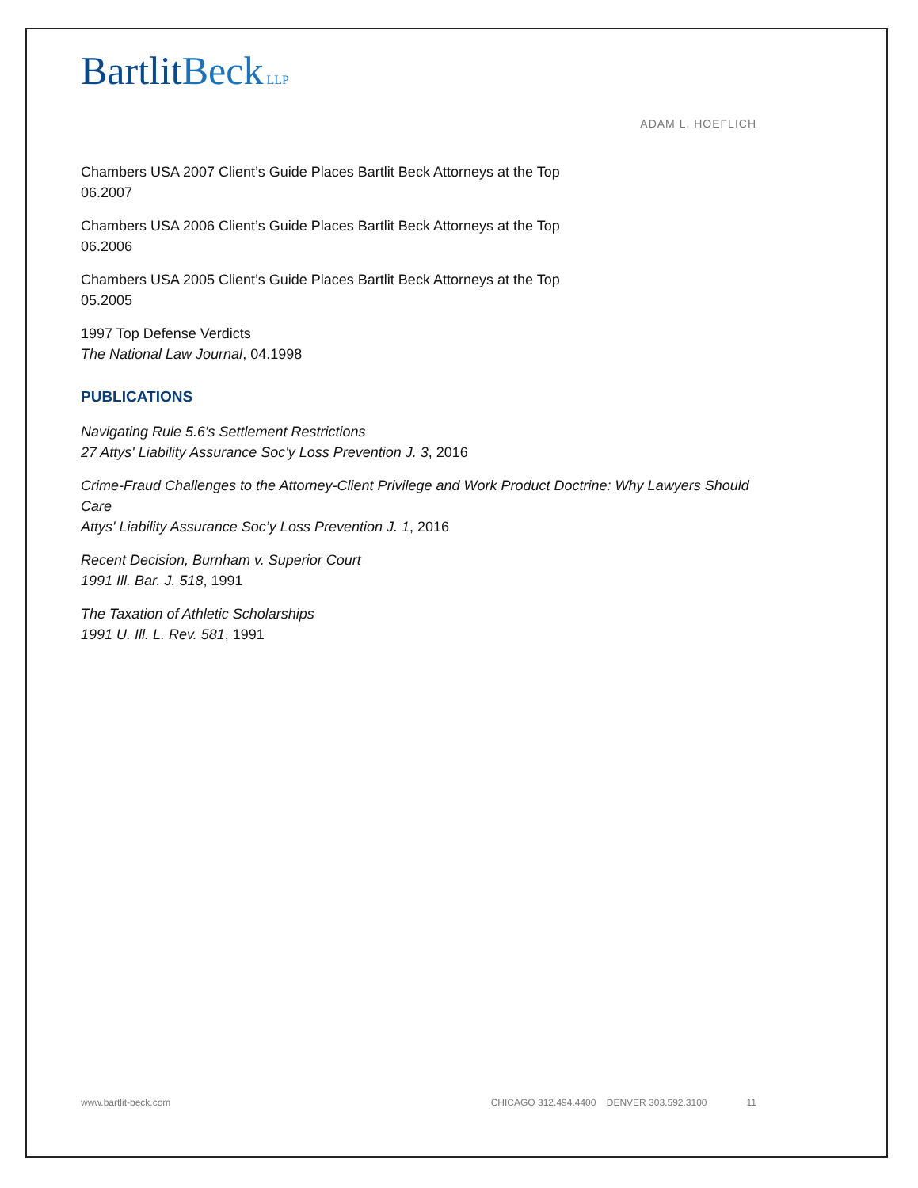BartlitBeck LLP
ADAM L. HOEFLICH
Chambers USA 2007 Client’s Guide Places Bartlit Beck Attorneys at the Top
06.2007
Chambers USA 2006 Client’s Guide Places Bartlit Beck Attorneys at the Top
06.2006
Chambers USA 2005 Client’s Guide Places Bartlit Beck Attorneys at the Top
05.2005
1997 Top Defense Verdicts
The National Law Journal, 04.1998
PUBLICATIONS
Navigating Rule 5.6's Settlement Restrictions
27 Attys' Liability Assurance Soc'y Loss Prevention J. 3, 2016
Crime-Fraud Challenges to the Attorney-Client Privilege and Work Product Doctrine: Why Lawyers Should Care
Attys' Liability Assurance Soc’y Loss Prevention J. 1, 2016
Recent Decision, Burnham v. Superior Court
1991 Ill. Bar. J. 518, 1991
The Taxation of Athletic Scholarships
1991 U. Ill. L. Rev. 581, 1991
www.bartlit-beck.com CHICAGO 312.494.4400 DENVER 303.592.3100 11